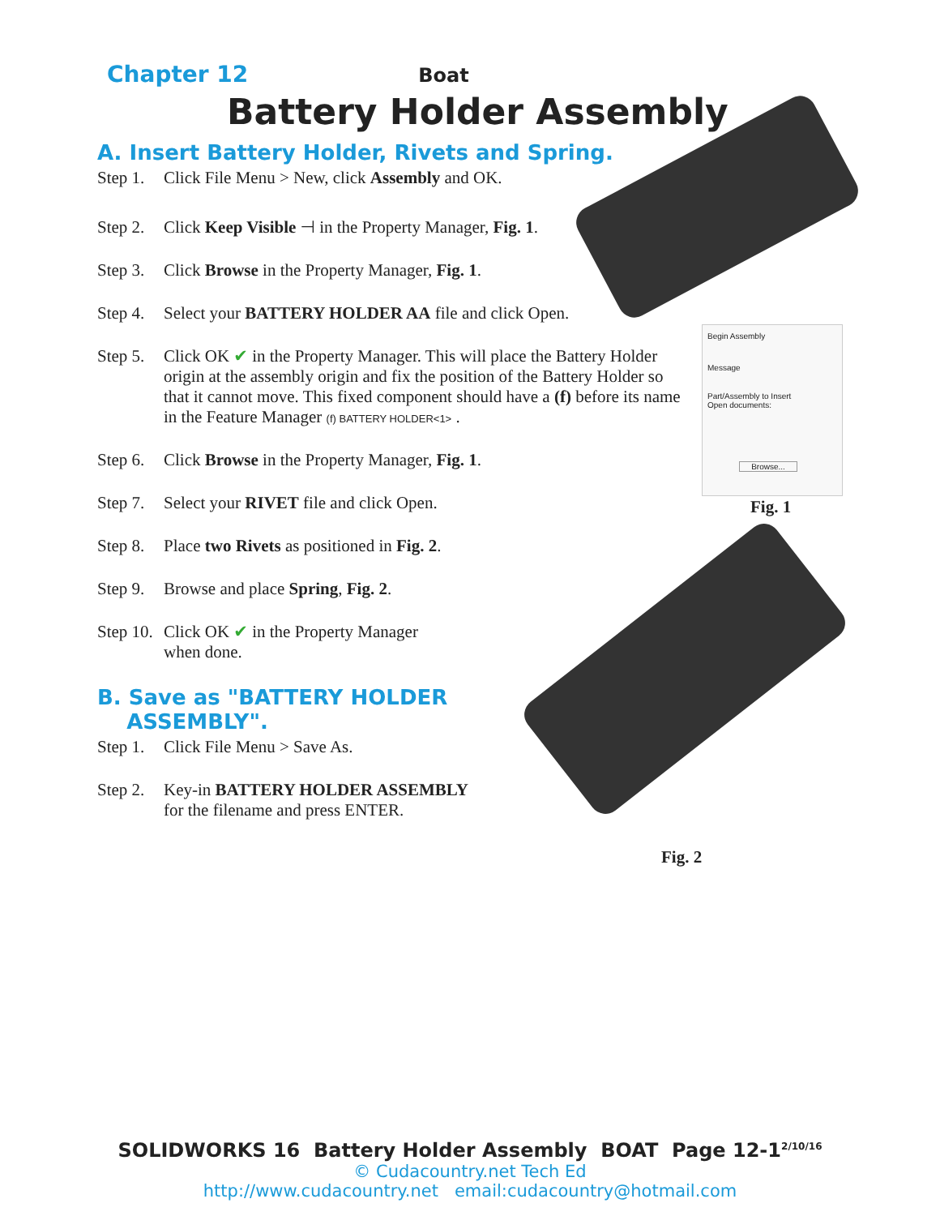Begin Assembly
Message
Part/Assembly to Insert
Open documents:
Browse...
Fig. 1
Fig. 2
Chapter 12 Boat
Battery Holder Assembly
A. Insert Battery Holder, Rivets and Spring.
Step 1. Click File Menu > New, click Assembly and OK.
Step 2. Click Keep Visible ⊣ in the Property Manager, Fig. 1.
Step 3. Click Browse in the Property Manager, Fig. 1.
Step 4. Select your BATTERY HOLDER AA file and click Open.
Step 5. Click OK ✔ in the Property Manager. This will place the Battery Holder origin at the assembly origin and fix the position of the Battery Holder so that it cannot move. This fixed component should have a (f) before its name in the Feature Manager (f) BATTERY HOLDER<1> .
Step 6. Click Browse in the Property Manager, Fig. 1.
Step 7. Select your RIVET file and click Open.
Step 8. Place two Rivets as positioned in Fig. 2.
Step 9. Browse and place Spring, Fig. 2.
Step 10. Click OK ✔ in the Property Manager
when done.
B. Save as "BATTERY HOLDER
ASSEMBLY".
Step 1. Click File Menu > Save As.
Step 2. Key-in BATTERY HOLDER ASSEMBLY
for the filename and press ENTER.
SOLIDWORKS 16 Battery Holder Assembly BOAT Page 12-1<sup>2/10/16</sup>
© Cudacountry.net Tech Ed
http://www.cudacountry.net email:cudacountry@hotmail.com